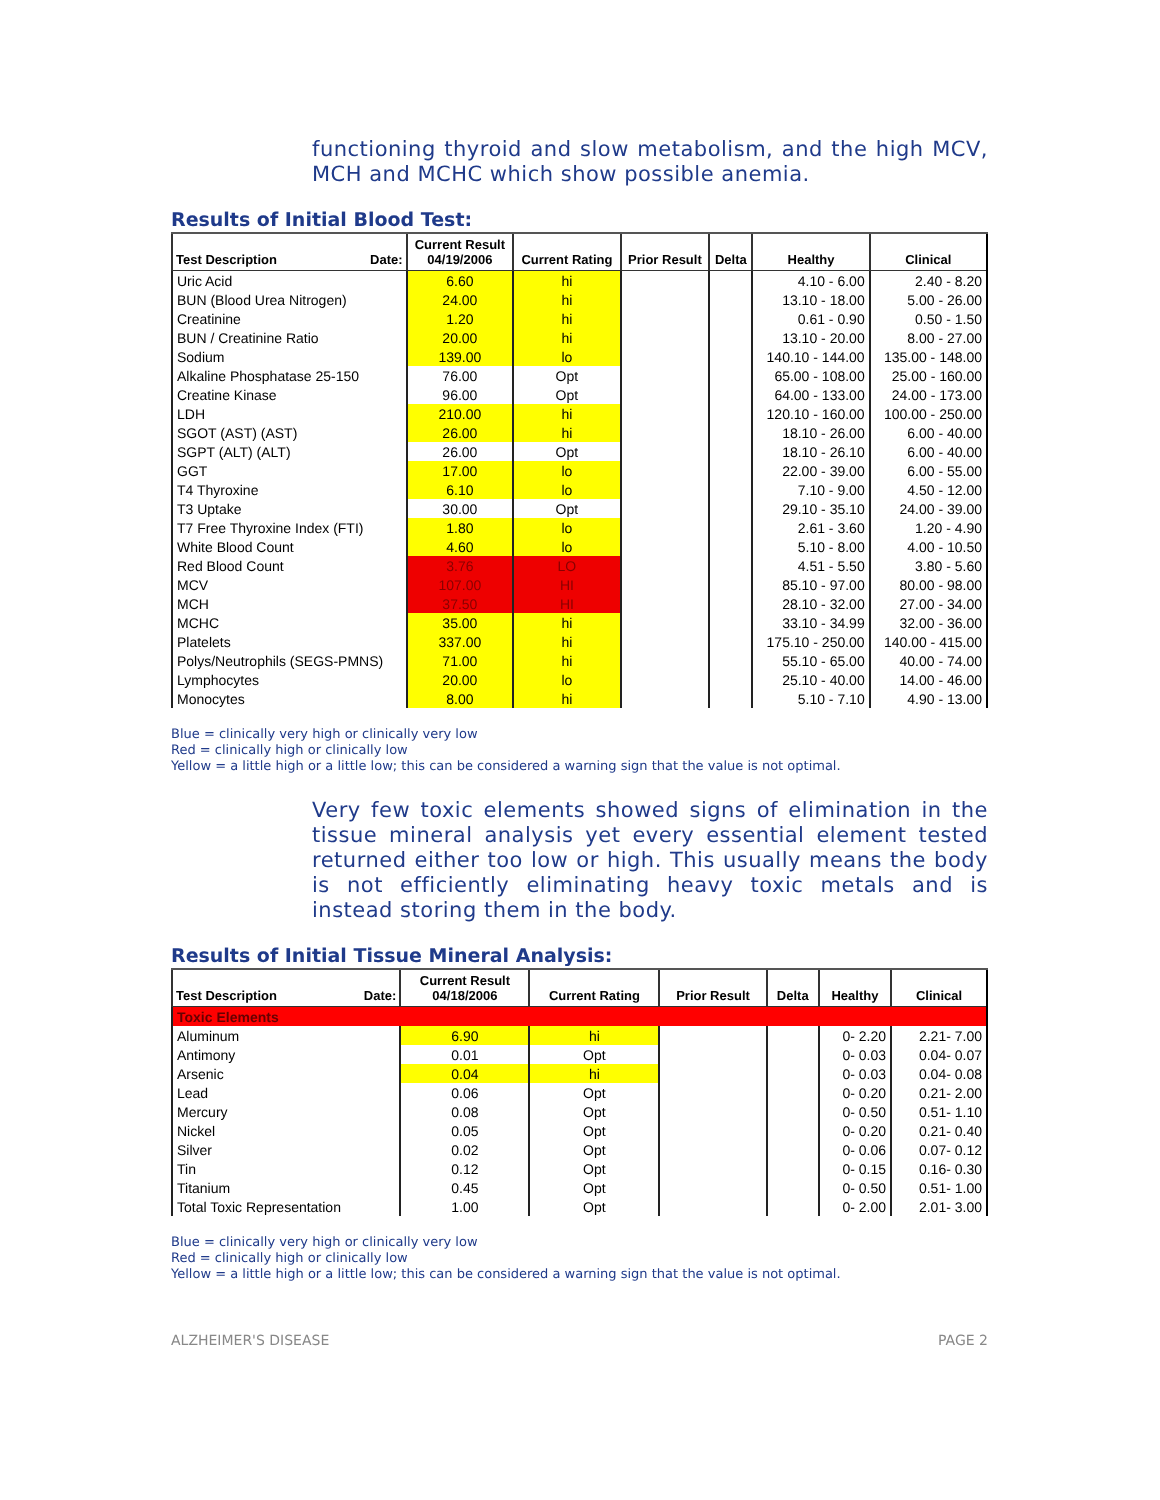functioning thyroid and slow metabolism, and the high MCV, MCH and MCHC which show possible anemia.
Results of Initial Blood Test:
| Test Description Date: | Current Result 04/19/2006 | Current Rating | Prior Result | Delta | Healthy | Clinical |
| --- | --- | --- | --- | --- | --- | --- |
| Uric Acid | 6.60 | hi | | | 4.10 - 6.00 | 2.40 - 8.20 |
| BUN (Blood Urea Nitrogen) | 24.00 | hi | | | 13.10 - 18.00 | 5.00 - 26.00 |
| Creatinine | 1.20 | hi | | | 0.61 - 0.90 | 0.50 - 1.50 |
| BUN / Creatinine Ratio | 20.00 | hi | | | 13.10 - 20.00 | 8.00 - 27.00 |
| Sodium | 139.00 | lo | | | 140.10 - 144.00 | 135.00 - 148.00 |
| Alkaline Phosphatase 25-150 | 76.00 | Opt | | | 65.00 - 108.00 | 25.00 - 160.00 |
| Creatine Kinase | 96.00 | Opt | | | 64.00 - 133.00 | 24.00 - 173.00 |
| LDH | 210.00 | hi | | | 120.10 - 160.00 | 100.00 - 250.00 |
| SGOT (AST) (AST) | 26.00 | hi | | | 18.10 - 26.00 | 6.00 - 40.00 |
| SGPT (ALT) (ALT) | 26.00 | Opt | | | 18.10 - 26.10 | 6.00 - 40.00 |
| GGT | 17.00 | lo | | | 22.00 - 39.00 | 6.00 - 55.00 |
| T4 Thyroxine | 6.10 | lo | | | 7.10 - 9.00 | 4.50 - 12.00 |
| T3 Uptake | 30.00 | Opt | | | 29.10 - 35.10 | 24.00 - 39.00 |
| T7 Free Thyroxine Index (FTI) | 1.80 | lo | | | 2.61 - 3.60 | 1.20 - 4.90 |
| White Blood Count | 4.60 | lo | | | 5.10 - 8.00 | 4.00 - 10.50 |
| Red Blood Count | 3.76 | LO | | | 4.51 - 5.50 | 3.80 - 5.60 |
| MCV | 107.00 | HI | | | 85.10 - 97.00 | 80.00 - 98.00 |
| MCH | 37.50 | HI | | | 28.10 - 32.00 | 27.00 - 34.00 |
| MCHC | 35.00 | hi | | | 33.10 - 34.99 | 32.00 - 36.00 |
| Platelets | 337.00 | hi | | | 175.10 - 250.00 | 140.00 - 415.00 |
| Polys/Neutrophils (SEGS-PMNS) | 71.00 | hi | | | 55.10 - 65.00 | 40.00 - 74.00 |
| Lymphocytes | 20.00 | lo | | | 25.10 - 40.00 | 14.00 - 46.00 |
| Monocytes | 8.00 | hi | | | 5.10 - 7.10 | 4.90 - 13.00 |
Blue = clinically very high or clinically very low
Red = clinically high or clinically low
Yellow = a little high or a little low; this can be considered a warning sign that the value is not optimal.
Very few toxic elements showed signs of elimination in the tissue mineral analysis yet every essential element tested returned either too low or high. This usually means the body is not efficiently eliminating heavy toxic metals and is instead storing them in the body.
Results of Initial Tissue Mineral Analysis:
| Test Description Date: | Current Result 04/18/2006 | Current Rating | Prior Result | Delta | Healthy | Clinical |
| --- | --- | --- | --- | --- | --- | --- |
| Toxic Elements | | | | | | |
| Aluminum | 6.90 | hi | | | 0- 2.20 | 2.21- 7.00 |
| Antimony | 0.01 | Opt | | | 0- 0.03 | 0.04- 0.07 |
| Arsenic | 0.04 | hi | | | 0- 0.03 | 0.04- 0.08 |
| Lead | 0.06 | Opt | | | 0- 0.20 | 0.21- 2.00 |
| Mercury | 0.08 | Opt | | | 0- 0.50 | 0.51- 1.10 |
| Nickel | 0.05 | Opt | | | 0- 0.20 | 0.21- 0.40 |
| Silver | 0.02 | Opt | | | 0- 0.06 | 0.07- 0.12 |
| Tin | 0.12 | Opt | | | 0- 0.15 | 0.16- 0.30 |
| Titanium | 0.45 | Opt | | | 0- 0.50 | 0.51- 1.00 |
| Total Toxic Representation | 1.00 | Opt | | | 0- 2.00 | 2.01- 3.00 |
Blue = clinically very high or clinically very low
Red = clinically high or clinically low
Yellow = a little high or a little low; this can be considered a warning sign that the value is not optimal.
ALZHEIMER'S DISEASE PAGE 2